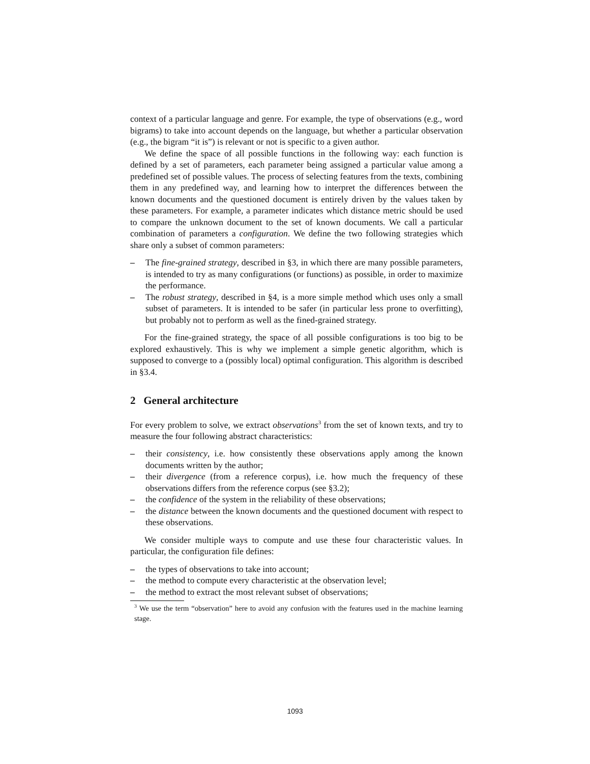context of a particular language and genre. For example, the type of observations (e.g., word bigrams) to take into account depends on the language, but whether a particular observation (e.g., the bigram “it is”) is relevant or not is specific to a given author.
We define the space of all possible functions in the following way: each function is defined by a set of parameters, each parameter being assigned a particular value among a predefined set of possible values. The process of selecting features from the texts, combining them in any predefined way, and learning how to interpret the differences between the known documents and the questioned document is entirely driven by the values taken by these parameters. For example, a parameter indicates which distance metric should be used to compare the unknown document to the set of known documents. We call a particular combination of parameters a configuration. We define the two following strategies which share only a subset of common parameters:
– The fine-grained strategy, described in §3, in which there are many possible parameters, is intended to try as many configurations (or functions) as possible, in order to maximize the performance.
– The robust strategy, described in §4, is a more simple method which uses only a small subset of parameters. It is intended to be safer (in particular less prone to overfitting), but probably not to perform as well as the fined-grained strategy.
For the fine-grained strategy, the space of all possible configurations is too big to be explored exhaustively. This is why we implement a simple genetic algorithm, which is supposed to converge to a (possibly local) optimal configuration. This algorithm is described in §3.4.
2 General architecture
For every problem to solve, we extract observations<sup>3</sup> from the set of known texts, and try to measure the four following abstract characteristics:
– their consistency, i.e. how consistently these observations apply among the known documents written by the author;
– their divergence (from a reference corpus), i.e. how much the frequency of these observations differs from the reference corpus (see §3.2);
– the confidence of the system in the reliability of these observations;
– the distance between the known documents and the questioned document with respect to these observations.
We consider multiple ways to compute and use these four characteristic values. In particular, the configuration file defines:
– the types of observations to take into account;
– the method to compute every characteristic at the observation level;
– the method to extract the most relevant subset of observations;
<sup>3</sup> We use the term “observation” here to avoid any confusion with the features used in the machine learning stage.
1093